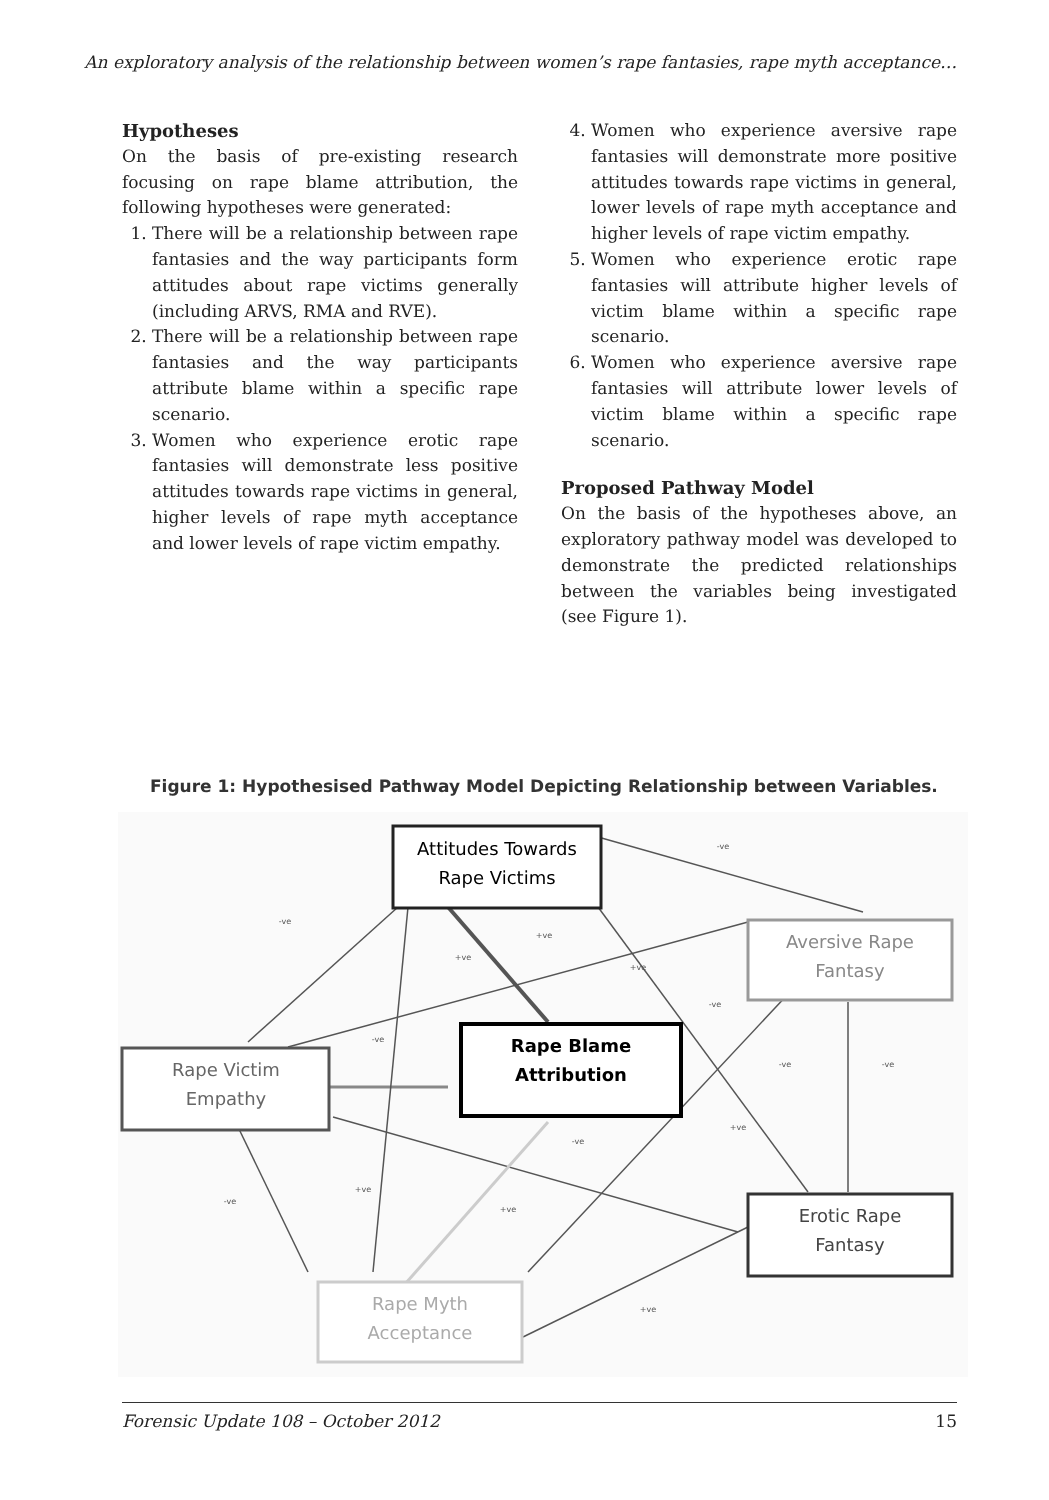An exploratory analysis of the relationship between women’s rape fantasies, rape myth acceptance…
Hypotheses
On the basis of pre-existing research focusing on rape blame attribution, the following hypotheses were generated:
1. There will be a relationship between rape fantasies and the way participants form attitudes about rape victims generally (including ARVS, RMA and RVE).
2. There will be a relationship between rape fantasies and the way participants attribute blame within a specific rape scenario.
3. Women who experience erotic rape fantasies will demonstrate less positive attitudes towards rape victims in general, higher levels of rape myth acceptance and lower levels of rape victim empathy.
4. Women who experience aversive rape fantasies will demonstrate more positive attitudes towards rape victims in general, lower levels of rape myth acceptance and higher levels of rape victim empathy.
5. Women who experience erotic rape fantasies will attribute higher levels of victim blame within a specific rape scenario.
6. Women who experience aversive rape fantasies will attribute lower levels of victim blame within a specific rape scenario.
Proposed Pathway Model
On the basis of the hypotheses above, an exploratory pathway model was developed to demonstrate the predicted relationships between the variables being investigated (see Figure 1).
Figure 1: Hypothesised Pathway Model Depicting Relationship between Variables.
Attitudes Towards
Rape Victims
Aversive Rape
Fantasy
Rape Blame
Attribution
Rape Victim
Empathy
Erotic Rape
Fantasy
Rape Myth
Acceptance
-ve
-ve
+ve
+ve
+ve
-ve
-ve
-ve
-ve
+ve
-ve
-ve
+ve
+ve
+ve
Forensic Update 108 – October 2012 15